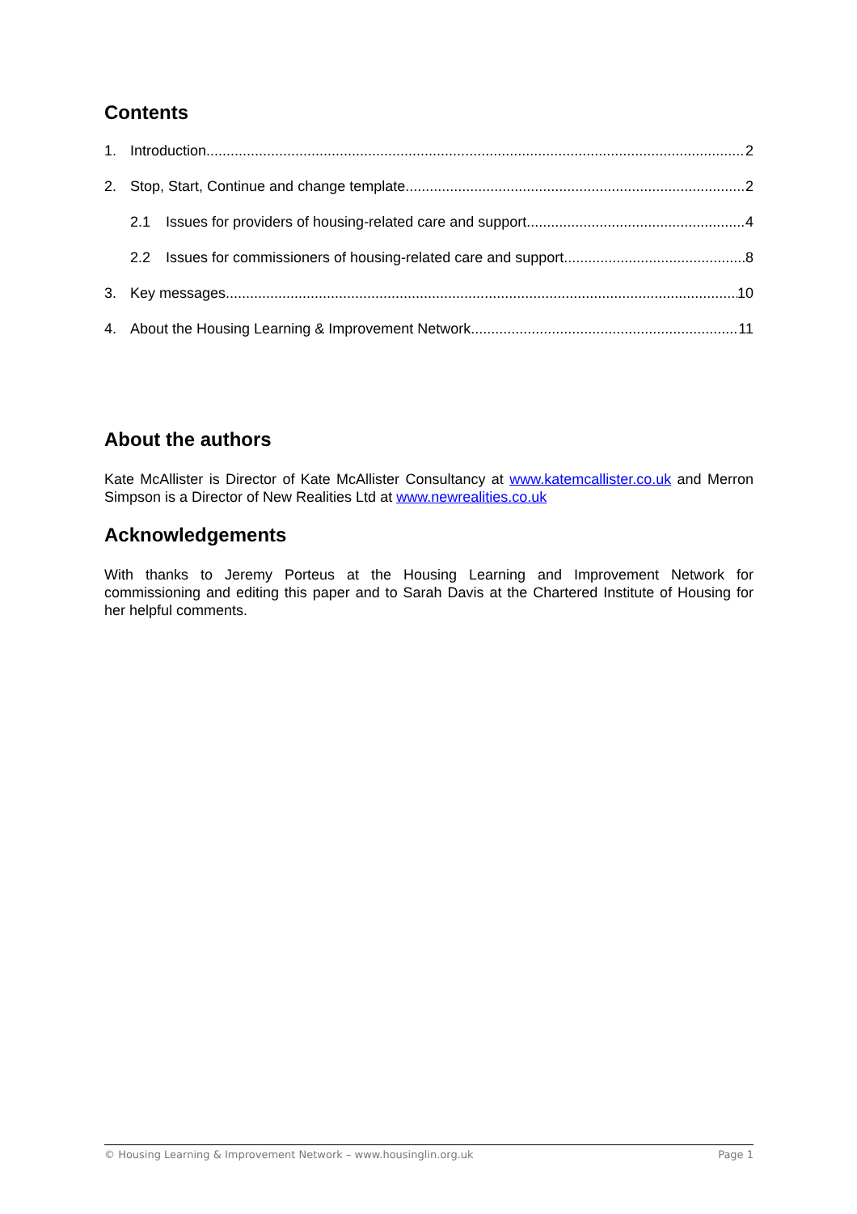Contents
1. Introduction 2
2. Stop, Start, Continue and change template 2
2.1 Issues for providers of housing-related care and support 4
2.2 Issues for commissioners of housing-related care and support 8
3. Key messages 10
4. About the Housing Learning & Improvement Network 11
About the authors
Kate McAllister is Director of Kate McAllister Consultancy at www.katemcallister.co.uk and Merron Simpson is a Director of New Realities Ltd at www.newrealities.co.uk
Acknowledgements
With thanks to Jeremy Porteus at the Housing Learning and Improvement Network for commissioning and editing this paper and to Sarah Davis at the Chartered Institute of Housing for her helpful comments.
© Housing Learning & Improvement Network – www.housinglin.org.uk Page 1